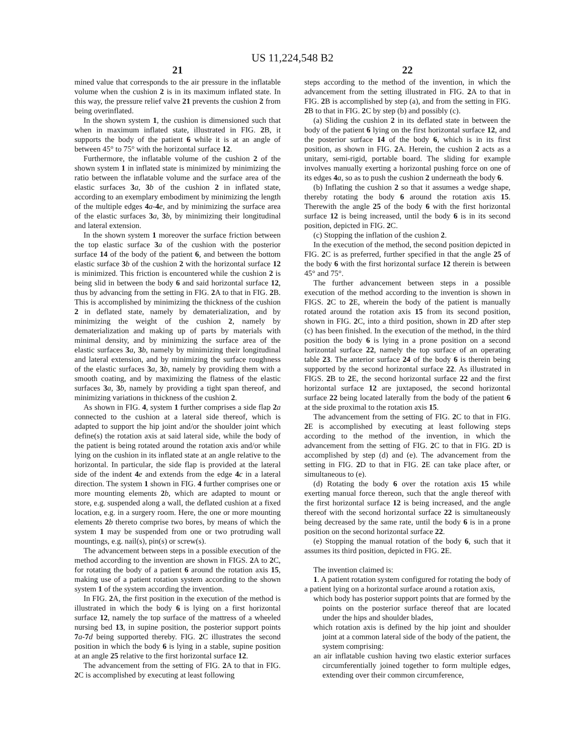US 11,224,548 B2
21
mined value that corresponds to the air pressure in the inflatable volume when the cushion 2 is in its maximum inflated state. In this way, the pressure relief valve 21 prevents the cushion 2 from being overinflated.
In the shown system 1, the cushion is dimensioned such that when in maximum inflated state, illustrated in FIG. 2 B, it supports the body of the patient 6 while it is at an angle of between 45° to 75° with the horizontal surface 12.
Furthermore, the inflatable volume of the cushion 2 of the shown system 1 in inflated state is minimized by minimizing the ratio between the inflatable volume and the surface area of the elastic surfaces 3 a, 3 b of the cushion 2 in inflated state, according to an exemplary embodiment by minimizing the length of the multiple edges 4 a-4 e, and by minimizing the surface area of the elastic surfaces 3 a, 3 b, by minimizing their longitudinal and lateral extension.
In the shown system 1 moreover the surface friction between the top elastic surface 3 a of the cushion with the posterior surface 14 of the body of the patient 6, and between the bottom elastic surface 3 b of the cushion 2 with the horizontal surface 12 is minimized. This friction is encountered while the cushion 2 is being slid in between the body 6 and said horizontal surface 12, thus by advancing from the setting in FIG. 2 A to that in FIG. 2 B. This is accomplished by minimizing the thickness of the cushion 2 in deflated state, namely by dematerialization, and by minimizing the weight of the cushion 2, namely by dematerialization and making up of parts by materials with minimal density, and by minimizing the surface area of the elastic surfaces 3 a, 3 b, namely by minimizing their longitudinal and lateral extension, and by minimizing the surface roughness of the elastic surfaces 3 a, 3 b, namely by providing them with a smooth coating, and by maximizing the flatness of the elastic surfaces 3 a, 3 b, namely by providing a tight span thereof, and minimizing variations in thickness of the cushion 2.
As shown in FIG. 4, system 1 further comprises a side flap 2 a connected to the cushion at a lateral side thereof, which is adapted to support the hip joint and/or the shoulder joint which define(s) the rotation axis at said lateral side, while the body of the patient is being rotated around the rotation axis and/or while lying on the cushion in its inflated state at an angle relative to the horizontal. In particular, the side flap is provided at the lateral side of the indent 4 e and extends from the edge 4 c in a lateral direction. The system 1 shown in FIG. 4 further comprises one or more mounting elements 2 b, which are adapted to mount or store, e.g. suspended along a wall, the deflated cushion at a fixed location, e.g. in a surgery room. Here, the one or more mounting elements 2 b thereto comprise two bores, by means of which the system 1 may be suspended from one or two protruding wall mountings, e.g. nail(s), pin(s) or screw(s).
The advancement between steps in a possible execution of the method according to the invention are shown in FIGS. 2 A to 2 C, for rotating the body of a patient 6 around the rotation axis 15, making use of a patient rotation system according to the shown system 1 of the system according the invention.
In FIG. 2 A, the first position in the execution of the method is illustrated in which the body 6 is lying on a first horizontal surface 12, namely the top surface of the mattress of a wheeled nursing bed 13, in supine position, the posterior support points 7 a-7 d being supported thereby. FIG. 2 C illustrates the second position in which the body 6 is lying in a stable, supine position at an angle 25 relative to the first horizontal surface 12.
The advancement from the setting of FIG. 2 A to that in FIG. 2 C is accomplished by executing at least following
22
steps according to the method of the invention, in which the advancement from the setting illustrated in FIG. 2 A to that in FIG. 2 B is accomplished by step (a), and from the setting in FIG. 2 B to that in FIG. 2 C by step (b) and possibly (c).
(a) Sliding the cushion 2 in its deflated state in between the body of the patient 6 lying on the first horizontal surface 12, and the posterior surface 14 of the body 6, which is in its first position, as shown in FIG. 2 A. Herein, the cushion 2 acts as a unitary, semi-rigid, portable board. The sliding for example involves manually exerting a horizontal pushing force on one of its edges 4 a, so as to push the cushion 2 underneath the body 6.
(b) Inflating the cushion 2 so that it assumes a wedge shape, thereby rotating the body 6 around the rotation axis 15. Therewith the angle 25 of the body 6 with the first horizontal surface 12 is being increased, until the body 6 is in its second position, depicted in FIG. 2 C.
(c) Stopping the inflation of the cushion 2.
In the execution of the method, the second position depicted in FIG. 2 C is as preferred, further specified in that the angle 25 of the body 6 with the first horizontal surface 12 therein is between 45° and 75°.
The further advancement between steps in a possible execution of the method according to the invention is shown in FIGS. 2 C to 2 E, wherein the body of the patient is manually rotated around the rotation axis 15 from its second position, shown in FIG. 2 C, into a third position, shown in 2 D after step (c) has been finished. In the execution of the method, in the third position the body 6 is lying in a prone position on a second horizontal surface 22, namely the top surface of an operating table 23. The anterior surface 24 of the body 6 is therein being supported by the second horizontal surface 22. As illustrated in FIGS. 2 B to 2 E, the second horizontal surface 22 and the first horizontal surface 12 are juxtaposed, the second horizontal surface 22 being located laterally from the body of the patient 6 at the side proximal to the rotation axis 15.
The advancement from the setting of FIG. 2 C to that in FIG. 2 E is accomplished by executing at least following steps according to the method of the invention, in which the advancement from the setting of FIG. 2 C to that in FIG. 2 D is accomplished by step (d) and (e). The advancement from the setting in FIG. 2 D to that in FIG. 2 E can take place after, or simultaneous to (e).
(d) Rotating the body 6 over the rotation axis 15 while exerting manual force thereon, such that the angle thereof with the first horizontal surface 12 is being increased, and the angle thereof with the second horizontal surface 22 is simultaneously being decreased by the same rate, until the body 6 is in a prone position on the second horizontal surface 22.
(e) Stopping the manual rotation of the body 6, such that it assumes its third position, depicted in FIG. 2 E.
The invention claimed is:
1. A patient rotation system configured for rotating the body of a patient lying on a horizontal surface around a rotation axis,
which body has posterior support points that are formed by the points on the posterior surface thereof that are located under the hips and shoulder blades,
which rotation axis is defined by the hip joint and shoulder joint at a common lateral side of the body of the patient, the system comprising:
an air inflatable cushion having two elastic exterior surfaces circumferentially joined together to form multiple edges, extending over their common circumference,